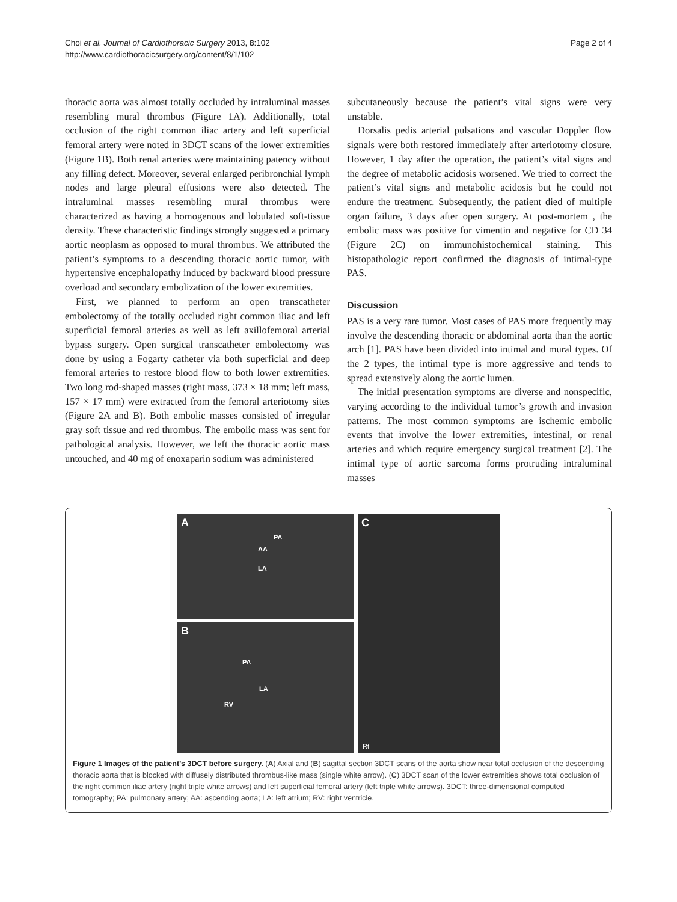Choi et al. Journal of Cardiothoracic Surgery 2013, 8:102
http://www.cardiothoracicsurgery.org/content/8/1/102
Page 2 of 4
thoracic aorta was almost totally occluded by intraluminal masses resembling mural thrombus (Figure 1A). Additionally, total occlusion of the right common iliac artery and left superficial femoral artery were noted in 3DCT scans of the lower extremities (Figure 1B). Both renal arteries were maintaining patency without any filling defect. Moreover, several enlarged peribronchial lymph nodes and large pleural effusions were also detected. The intraluminal masses resembling mural thrombus were characterized as having a homogenous and lobulated soft-tissue density. These characteristic findings strongly suggested a primary aortic neoplasm as opposed to mural thrombus. We attributed the patient’s symptoms to a descending thoracic aortic tumor, with hypertensive encephalopathy induced by backward blood pressure overload and secondary embolization of the lower extremities.
First, we planned to perform an open transcatheter embolectomy of the totally occluded right common iliac and left superficial femoral arteries as well as left axillofemoral arterial bypass surgery. Open surgical transcatheter embolectomy was done by using a Fogarty catheter via both superficial and deep femoral arteries to restore blood flow to both lower extremities. Two long rod-shaped masses (right mass, 373 × 18 mm; left mass, 157 × 17 mm) were extracted from the femoral arteriotomy sites (Figure 2A and B). Both embolic masses consisted of irregular gray soft tissue and red thrombus. The embolic mass was sent for pathological analysis. However, we left the thoracic aortic mass untouched, and 40 mg of enoxaparin sodium was administered
subcutaneously because the patient’s vital signs were very unstable.
Dorsalis pedis arterial pulsations and vascular Doppler flow signals were both restored immediately after arteriotomy closure. However, 1 day after the operation, the patient’s vital signs and the degree of metabolic acidosis worsened. We tried to correct the patient’s vital signs and metabolic acidosis but he could not endure the treatment. Subsequently, the patient died of multiple organ failure, 3 days after open surgery. At post-mortem , the embolic mass was positive for vimentin and negative for CD 34 (Figure 2C) on immunohistochemical staining. This histopathologic report confirmed the diagnosis of intimal-type PAS.
Discussion
PAS is a very rare tumor. Most cases of PAS more frequently may involve the descending thoracic or abdominal aorta than the aortic arch [1]. PAS have been divided into intimal and mural types. Of the 2 types, the intimal type is more aggressive and tends to spread extensively along the aortic lumen.
The initial presentation symptoms are diverse and nonspecific, varying according to the individual tumor’s growth and invasion patterns. The most common symptoms are ischemic embolic events that involve the lower extremities, intestinal, or renal arteries and which require emergency surgical treatment [2]. The intimal type of aortic sarcoma forms protruding intraluminal masses
A
PA
AA
LA
B
PA
LA
RV
C
Rt
Figure 1 Images of the patient’s 3DCT before surgery. (A) Axial and (B) sagittal section 3DCT scans of the aorta show near total occlusion of the descending thoracic aorta that is blocked with diffusely distributed thrombus-like mass (single white arrow). (C) 3DCT scan of the lower extremities shows total occlusion of the right common iliac artery (right triple white arrows) and left superficial femoral artery (left triple white arrows). 3DCT: three-dimensional computed tomography; PA: pulmonary artery; AA: ascending aorta; LA: left atrium; RV: right ventricle.